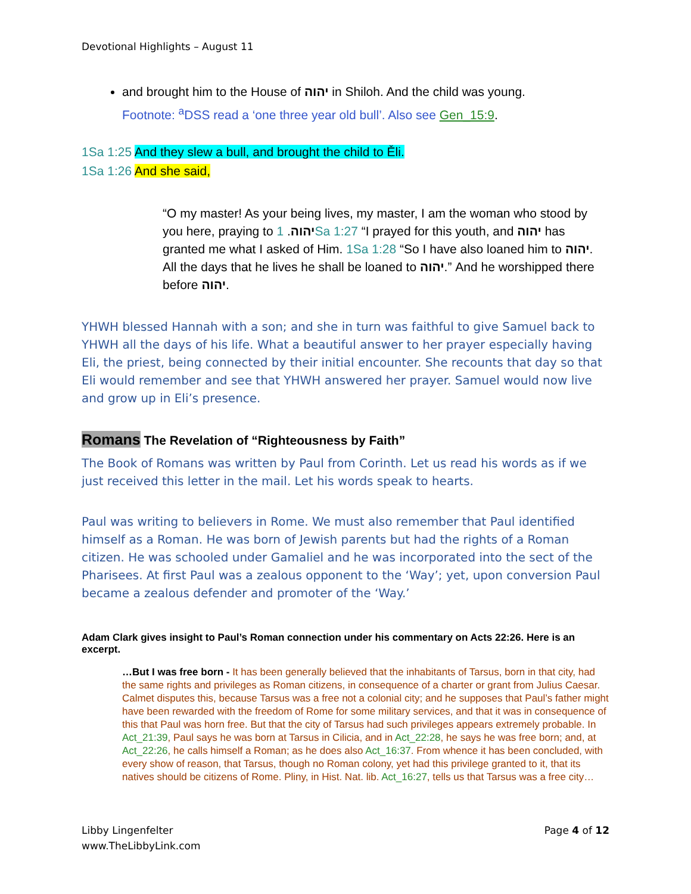Devotional Highlights – August 11
and brought him to the House of יהוה in Shiloh. And the child was young.
Footnote: <sup>a</sup>DSS read a ‘one three year old bull’. Also see Gen_15:9.
1Sa 1:25 And they slew a bull, and brought the child to Ěli.
1Sa 1:26 And she said,
“O my master! As your being lives, my master, I am the woman who stood by you here, praying to יהוה. 1Sa 1:27 “I prayed for this youth, and יהוה has granted me what I asked of Him. 1Sa 1:28 “So I have also loaned him to יהוה. All the days that he lives he shall be loaned to יהוה.” And he worshipped there before יהוה.
YHWH blessed Hannah with a son; and she in turn was faithful to give Samuel back to YHWH all the days of his life. What a beautiful answer to her prayer especially having Eli, the priest, being connected by their initial encounter. She recounts that day so that Eli would remember and see that YHWH answered her prayer. Samuel would now live and grow up in Eli’s presence.
Romans The Revelation of “Righteousness by Faith”
The Book of Romans was written by Paul from Corinth. Let us read his words as if we just received this letter in the mail. Let his words speak to hearts.
Paul was writing to believers in Rome. We must also remember that Paul identified himself as a Roman. He was born of Jewish parents but had the rights of a Roman citizen. He was schooled under Gamaliel and he was incorporated into the sect of the Pharisees. At first Paul was a zealous opponent to the ‘Way’; yet, upon conversion Paul became a zealous defender and promoter of the ‘Way.’
Adam Clark gives insight to Paul’s Roman connection under his commentary on Acts 22:26. Here is an excerpt.
…But I was free born - It has been generally believed that the inhabitants of Tarsus, born in that city, had the same rights and privileges as Roman citizens, in consequence of a charter or grant from Julius Caesar. Calmet disputes this, because Tarsus was a free not a colonial city; and he supposes that Paul’s father might have been rewarded with the freedom of Rome for some military services, and that it was in consequence of this that Paul was horn free. But that the city of Tarsus had such privileges appears extremely probable. In Act_21:39, Paul says he was born at Tarsus in Cilicia, and in Act_22:28, he says he was free born; and, at Act_22:26, he calls himself a Roman; as he does also Act_16:37. From whence it has been concluded, with every show of reason, that Tarsus, though no Roman colony, yet had this privilege granted to it, that its natives should be citizens of Rome. Pliny, in Hist. Nat. lib. Act_16:27, tells us that Tarsus was a free city…
Libby Lingenfelter
www.TheLibbyLink.com
Page 4 of 12